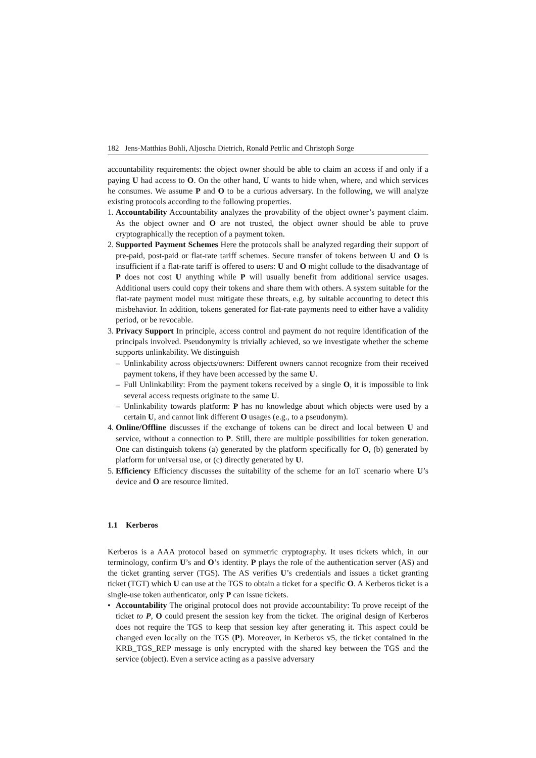182 Jens-Matthias Bohli, Aljoscha Dietrich, Ronald Petrlic and Christoph Sorge
accountability requirements: the object owner should be able to claim an access if and only if a paying U had access to O. On the other hand, U wants to hide when, where, and which services he consumes. We assume P and O to be a curious adversary. In the following, we will analyze existing protocols according to the following properties.
1.
Accountability Accountability analyzes the provability of the object owner’s payment claim. As the object owner and O are not trusted, the object owner should be able to prove cryptographically the reception of a payment token.
2.
Supported Payment Schemes Here the protocols shall be analyzed regarding their support of pre-paid, post-paid or flat-rate tariff schemes. Secure transfer of tokens between U and O is insufficient if a flat-rate tariff is offered to users: U and O might collude to the disadvantage of P does not cost U anything while P will usually benefit from additional service usages. Additional users could copy their tokens and share them with others. A system suitable for the flat-rate payment model must mitigate these threats, e.g. by suitable accounting to detect this misbehavior. In addition, tokens generated for flat-rate payments need to either have a validity period, or be revocable.
3.
Privacy Support In principle, access control and payment do not require identification of the principals involved. Pseudonymity is trivially achieved, so we investigate whether the scheme supports unlinkability. We distinguish
– Unlinkability across objects/owners: Different owners cannot recognize from their received payment tokens, if they have been accessed by the same U.
– Full Unlinkability: From the payment tokens received by a single O, it is impossible to link several access requests originate to the same U.
– Unlinkability towards platform: P has no knowledge about which objects were used by a certain U, and cannot link different O usages (e.g., to a pseudonym).
4.
Online/Offline discusses if the exchange of tokens can be direct and local between U and service, without a connection to P. Still, there are multiple possibilities for token generation. One can distinguish tokens (a) generated by the platform specifically for O, (b) generated by platform for universal use, or (c) directly generated by U.
5.
Efficiency Efficiency discusses the suitability of the scheme for an IoT scenario where U’s device and O are resource limited.
1.1 Kerberos
Kerberos is a AAA protocol based on symmetric cryptography. It uses tickets which, in our terminology, confirm U’s and O’s identity. P plays the role of the authentication server (AS) and the ticket granting server (TGS). The AS verifies U’s credentials and issues a ticket granting ticket (TGT) which U can use at the TGS to obtain a ticket for a specific O. A Kerberos ticket is a single-use token authenticator, only P can issue tickets.
• Accountability The original protocol does not provide accountability: To prove receipt of the ticket to P, O could present the session key from the ticket. The original design of Kerberos does not require the TGS to keep that session key after generating it. This aspect could be changed even locally on the TGS (P). Moreover, in Kerberos v5, the ticket contained in the KRB_TGS_REP message is only encrypted with the shared key between the TGS and the service (object). Even a service acting as a passive adversary